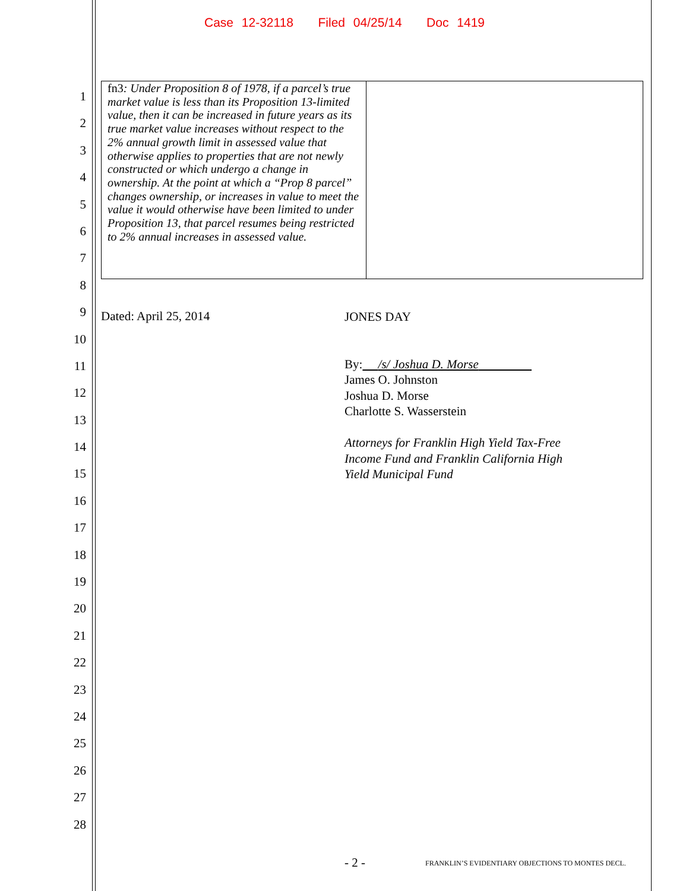Case 12-32118 Filed 04/25/14 Doc 1419
1
2
3
4
5
6
7
8
9
10
11
12
13
14
15
16
17
18
19
20
21
22
23
24
25
26
27
28
| fn3 : Under Proposition 8 of 1978, if a parcel’s true market value is less than its Proposition 13-limited value, then it can be increased in future years as its true market value increases without respect to the 2% annual growth limit in assessed value that otherwise applies to properties that are not newly constructed or which undergo a change in ownership. At the point at which a “Prop 8 parcel” changes ownership, or increases in value to meet the value it would otherwise have been limited to under Proposition 13, that parcel resumes being restricted to 2% annual increases in assessed value. | |
Dated: April 25, 2014
JONES DAY
By: /s/ Joshua D. Morse
James O. Johnston
Joshua D. Morse
Charlotte S. Wasserstein
Attorneys for Franklin High Yield Tax-Free
Income Fund and Franklin California High
Yield Municipal Fund
- 2 -
FRANKLIN’S EVIDENTIARY OBJECTIONS TO MONTES DECL.